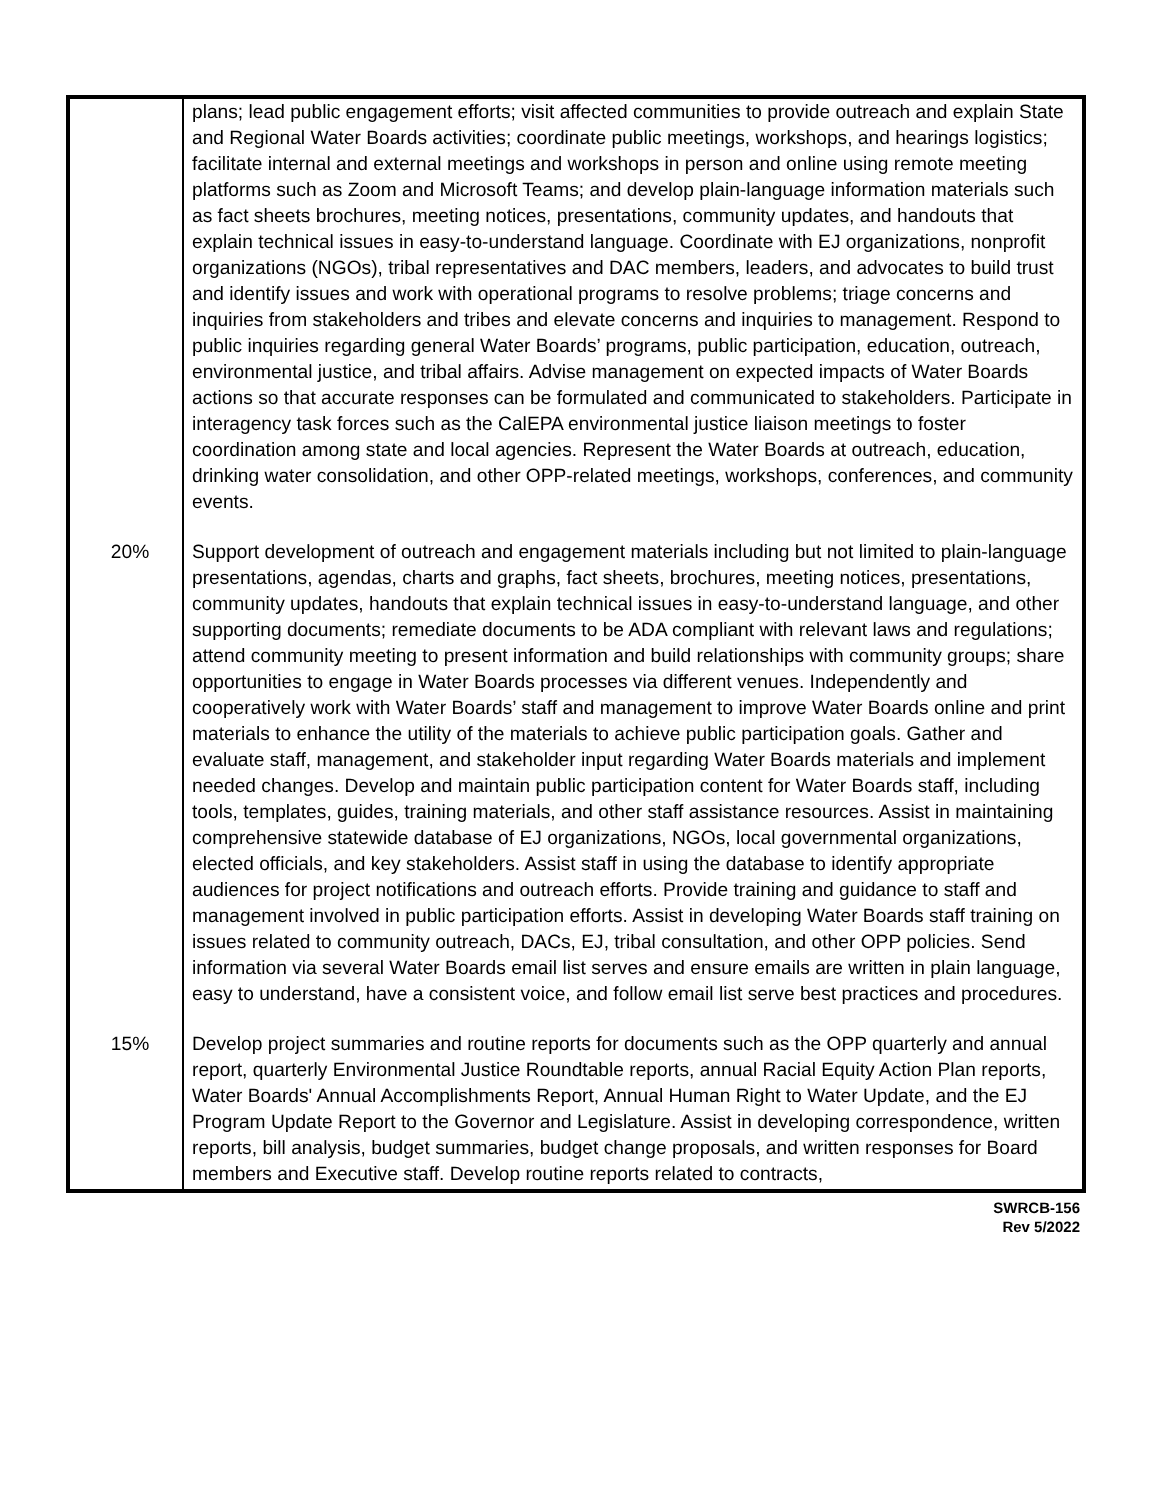| | plans; lead public engagement efforts; visit affected communities to provide outreach and explain State and Regional Water Boards activities; coordinate public meetings, workshops, and hearings logistics; facilitate internal and external meetings and workshops in person and online using remote meeting platforms such as Zoom and Microsoft Teams; and develop plain-language information materials such as fact sheets brochures, meeting notices, presentations, community updates, and handouts that explain technical issues in easy-to-understand language. Coordinate with EJ organizations, nonprofit organizations (NGOs), tribal representatives and DAC members, leaders, and advocates to build trust and identify issues and work with operational programs to resolve problems; triage concerns and inquiries from stakeholders and tribes and elevate concerns and inquiries to management. Respond to public inquiries regarding general Water Boards’ programs, public participation, education, outreach, environmental justice, and tribal affairs. Advise management on expected impacts of Water Boards actions so that accurate responses can be formulated and communicated to stakeholders. Participate in interagency task forces such as the CalEPA environmental justice liaison meetings to foster coordination among state and local agencies. Represent the Water Boards at outreach, education, drinking water consolidation, and other OPP-related meetings, workshops, conferences, and community events. |
| 20% | Support development of outreach and engagement materials including but not limited to plain-language presentations, agendas, charts and graphs, fact sheets, brochures, meeting notices, presentations, community updates, handouts that explain technical issues in easy-to-understand language, and other supporting documents; remediate documents to be ADA compliant with relevant laws and regulations; attend community meeting to present information and build relationships with community groups; share opportunities to engage in Water Boards processes via different venues. Independently and cooperatively work with Water Boards’ staff and management to improve Water Boards online and print materials to enhance the utility of the materials to achieve public participation goals. Gather and evaluate staff, management, and stakeholder input regarding Water Boards materials and implement needed changes. Develop and maintain public participation content for Water Boards staff, including tools, templates, guides, training materials, and other staff assistance resources. Assist in maintaining comprehensive statewide database of EJ organizations, NGOs, local governmental organizations, elected officials, and key stakeholders. Assist staff in using the database to identify appropriate audiences for project notifications and outreach efforts. Provide training and guidance to staff and management involved in public participation efforts. Assist in developing Water Boards staff training on issues related to community outreach, DACs, EJ, tribal consultation, and other OPP policies. Send information via several Water Boards email list serves and ensure emails are written in plain language, easy to understand, have a consistent voice, and follow email list serve best practices and procedures. |
| 15% | Develop project summaries and routine reports for documents such as the OPP quarterly and annual report, quarterly Environmental Justice Roundtable reports, annual Racial Equity Action Plan reports, Water Boards' Annual Accomplishments Report, Annual Human Right to Water Update, and the EJ Program Update Report to the Governor and Legislature. Assist in developing correspondence, written reports, bill analysis, budget summaries, budget change proposals, and written responses for Board members and Executive staff. Develop routine reports related to contracts, |
SWRCB-156
Rev 5/2022